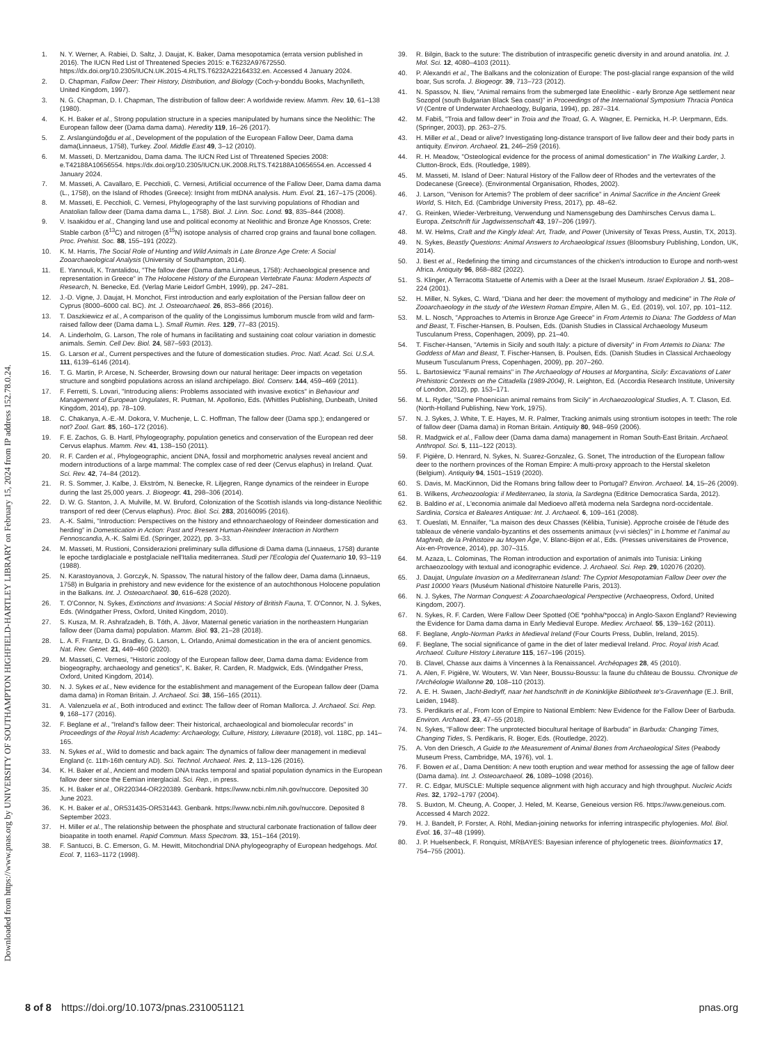Downloaded from https://www.pnas.org by UNIVERSITY OF SOUTHAMPTON HIGHFIELD-HARTLEY LIBRARY on February 15, 2024 from IP address 152.78.0.24.
1. N. Y. Werner, A. Rabiei, D. Saltz, J. Daujat, K. Baker, Dama mesopotamica (errata version published in 2016). The IUCN Red List of Threatened Species 2015: e.T6232A97672550. https://dx.doi.org/10.2305/IUCN.UK.2015-4.RLTS.T6232A22164332.en. Accessed 4 January 2024.
2. D. Chapman, Fallow Deer: Their History, Distribution, and Biology (Coch-y-bonddu Books, Machynlleth, United Kingdom, 1997).
3. N. G. Chapman, D. I. Chapman, The distribution of fallow deer: A worldwide review. Mamm. Rev. 10, 61–138 (1980).
4. K. H. Baker et al., Strong population structure in a species manipulated by humans since the Neolithic: The European fallow deer (Dama dama dama). Heredity 119, 16–26 (2017).
5. Z. Arslangündoğdu et al., Development of the population of the European Fallow Deer, Dama dama dama(Linnaeus, 1758), Turkey. Zool. Middle East 49, 3–12 (2010).
6. M. Masseti, D. Mertzanidou, Dama dama. The IUCN Red List of Threatened Species 2008: e.T42188A10656554. https://dx.doi.org/10.2305/IUCN.UK.2008.RLTS.T42188A10656554.en. Accessed 4 January 2024.
7. M. Masseti, A. Cavallaro, E. Pecchioli, C. Vernesi, Artificial occurrence of the Fallow Deer, Dama dama dama (L., 1758), on the Island of Rhodes (Greece): Insight from mtDNA analysis. Hum. Evol. 21, 167–175 (2006).
8. M. Masseti, E. Pecchioli, C. Vernesi, Phylogeography of the last surviving populations of Rhodian and Anatolian fallow deer (Dama dama dama L., 1758). Biol. J. Linn. Soc. Lond. 93, 835–844 (2008).
9. V. Isaakidou et al., Changing land use and political economy at Neolithic and Bronze Age Knossos, Crete: Stable carbon (δ<sup>13</sup>C) and nitrogen (δ<sup>15</sup>N) isotope analysis of charred crop grains and faunal bone collagen. Proc. Prehist. Soc. 88, 155–191 (2022).
10. K. M. Harris, The Social Role of Hunting and Wild Animals in Late Bronze Age Crete: A Social Zooarchaeological Analysis (University of Southampton, 2014).
11. E. Yannouli, K. Trantalidou, "The fallow deer (Dama dama Linnaeus, 1758): Archaeological presence and representation in Greece" in The Holocene History of the European Vertebrate Fauna: Modern Aspects of Research, N. Benecke, Ed. (Verlag Marie Leidorf GmbH, 1999), pp. 247–281.
12. J.-D. Vigne, J. Daujat, H. Monchot, First introduction and early exploitation of the Persian fallow deer on Cyprus (8000–6000 cal. BC). Int. J. Osteoarchaeol. 26, 853–866 (2016).
13. T. Daszkiewicz et al., A comparison of the quality of the Longissimus lumborum muscle from wild and farm-raised fallow deer (Dama dama L.). Small Rumin. Res. 129, 77–83 (2015).
14. A. Linderholm, G. Larson, The role of humans in facilitating and sustaining coat colour variation in domestic animals. Semin. Cell Dev. Biol. 24, 587–593 (2013).
15. G. Larson et al., Current perspectives and the future of domestication studies. Proc. Natl. Acad. Sci. U.S.A. 111, 6139–6146 (2014).
16. T. G. Martin, P. Arcese, N. Scheerder, Browsing down our natural heritage: Deer impacts on vegetation structure and songbird populations across an island archipelago. Biol. Conserv. 144, 459–469 (2011).
17. F. Ferretti, S. Lovari, "Introducing aliens: Problems associated with invasive exotics" in Behaviour and Management of European Ungulates, R. Putman, M. Apollonio, Eds. (Whittles Publishing, Dunbeath, United Kingdom, 2014), pp. 78–109.
18. C. Chakanya, A.-E.-M. Dokora, V. Muchenje, L. C. Hoffman, The fallow deer (Dama spp.); endangered or not? Zool. Gart. 85, 160–172 (2016).
19. F. E. Zachos, G. B. Hartl, Phylogeography, population genetics and conservation of the European red deer Cervus elaphus. Mamm. Rev. 41, 138–150 (2011).
20. R. F. Carden et al., Phylogeographic, ancient DNA, fossil and morphometric analyses reveal ancient and modern introductions of a large mammal: The complex case of red deer (Cervus elaphus) in Ireland. Quat. Sci. Rev. 42, 74–84 (2012).
21. R. S. Sommer, J. Kalbe, J. Ekström, N. Benecke, R. Liljegren, Range dynamics of the reindeer in Europe during the last 25,000 years. J. Biogeogr. 41, 298–306 (2014).
22. D. W. G. Stanton, J. A. Mulville, M. W. Bruford, Colonization of the Scottish islands via long-distance Neolithic transport of red deer (Cervus elaphus). Proc. Biol. Sci. 283, 20160095 (2016).
23. A.-K. Salmi, "Introduction: Perspectives on the history and ethnoarchaeology of Reindeer domestication and herding" in Domestication in Action: Past and Present Human-Reindeer Interaction in Northern Fennoscandia, A.-K. Salmi Ed. (Springer, 2022), pp. 3–33.
24. M. Masseti, M. Rustioni, Considerazioni preliminary sulla diffusione di Dama dama (Linnaeus, 1758) durante le epoche tardiglaciale e postglaciale nell'Italia mediterranea. Studi per l'Ecologia del Quaternario 10, 93–119 (1988).
25. N. Karastoyanova, J. Gorczyk, N. Spassov, The natural history of the fallow deer, Dama dama (Linnaeus, 1758) in Bulgaria in prehistory and new evidence for the existence of an autochthonous Holocene population in the Balkans. Int. J. Osteoarchaeol. 30, 616–628 (2020).
26. T. O'Connor, N. Sykes, Extinctions and Invasions: A Social History of British Fauna, T. O'Connor, N. J. Sykes, Eds. (Windgather Press, Oxford, United Kingdom, 2010).
27. S. Kusza, M. R. Ashrafzadeh, B. Tóth, A. Jávor, Maternal genetic variation in the northeastern Hungarian fallow deer (Dama dama) population. Mamm. Biol. 93, 21–28 (2018).
28. L. A. F. Frantz, D. G. Bradley, G. Larson, L. Orlando, Animal domestication in the era of ancient genomics. Nat. Rev. Genet. 21, 449–460 (2020).
29. M. Masseti, C. Vernesi, "Historic zoology of the European fallow deer, Dama dama dama: Evidence from biogeography, archaeology and genetics", K. Baker, R. Carden, R. Madgwick, Eds. (Windgather Press, Oxford, United Kingdom, 2014).
30. N. J. Sykes et al., New evidence for the establishment and management of the European fallow deer (Dama dama dama) in Roman Britain. J. Archaeol. Sci. 38, 156–165 (2011).
31. A. Valenzuela et al., Both introduced and extinct: The fallow deer of Roman Mallorca. J. Archaeol. Sci. Rep. 9, 168–177 (2016).
32. F. Beglane et al., "Ireland's fallow deer: Their historical, archaeological and biomolecular records" in Proceedings of the Royal Irish Academy: Archaeology, Culture, History, Literature (2018), vol. 118C, pp. 141–165.
33. N. Sykes et al., Wild to domestic and back again: The dynamics of fallow deer management in medieval England (c. 11th-16th century AD). Sci. Technol. Archaeol. Res. 2, 113–126 (2016).
34. K. H. Baker et al., Ancient and modern DNA tracks temporal and spatial population dynamics in the European fallow deer since the Eemian interglacial. Sci. Rep., in press.
35. K. H. Baker et al., OR220344-OR220389. Genbank. https://www.ncbi.nlm.nih.gov/nuccore. Deposited 30 June 2023.
36. K. H. Baker et al., OR531435-OR531443. Genbank. https://www.ncbi.nlm.nih.gov/nuccore. Deposited 8 September 2023.
37. H. Miller et al., The relationship between the phosphate and structural carbonate fractionation of fallow deer bioapatite in tooth enamel. Rapid Commun. Mass Spectrom. 33, 151–164 (2019).
38. F. Santucci, B. C. Emerson, G. M. Hewitt, Mitochondrial DNA phylogeography of European hedgehogs. Mol. Ecol. 7, 1163–1172 (1998).
39. R. Bilgin, Back to the suture: The distribution of intraspecific genetic diversity in and around anatolia. Int. J. Mol. Sci. 12, 4080–4103 (2011).
40. P. Alexandri et al., The Balkans and the colonization of Europe: The post-glacial range expansion of the wild boar, Sus scrofa. J. Biogeogr. 39, 713–723 (2012).
41. N. Spassov, N. Iliev, "Animal remains from the submerged late Eneolithic - early Bronze Age settlement near Sozopol (south Bulgarian Black Sea coast)" in Proceedings of the International Symposium Thracia Pontica VI (Centre of Underwater Archaeology, Bulgaria, 1994), pp. 287–314.
42. M. Fabiš, "Troia and fallow deer" in Troia and the Troad, G. A. Wagner, E. Pernicka, H.-P. Uerpmann, Eds. (Springer, 2003), pp. 263–275.
43. H. Miller et al., Dead or alive? Investigating long-distance transport of live fallow deer and their body parts in antiquity. Environ. Archaeol. 21, 246–259 (2016).
44. R. H. Meadow, "Osteological evidence for the process of animal domestication" in The Walking Larder, J. Clutton-Brock, Eds. (Routledge, 1989).
45. M. Masseti, M. Island of Deer: Natural History of the Fallow deer of Rhodes and the vertevrates of the Dodecanese (Greece). (Environmental Organisation, Rhodes, 2002).
46. J. Larson, "Venison for Artemis? The problem of deer sacrifice" in Animal Sacrifice in the Ancient Greek World, S. Hitch, Ed. (Cambridge University Press, 2017), pp. 48–62.
47. G. Reinken, Wieder-Verbreitung, Verwendung und Namensgebung des Damhirsches Cervus dama L. Europa. Zeitschrift für Jagdwissenschaft 43, 197–206 (1997).
48. M. W. Helms, Craft and the Kingly Ideal: Art, Trade, and Power (University of Texas Press, Austin, TX, 2013).
49. N. Sykes, Beastly Questions: Animal Answers to Archaeological Issues (Bloomsbury Publishing, London, UK, 2014).
50. J. Best et al., Redefining the timing and circumstances of the chicken's introduction to Europe and north-west Africa. Antiquity 96, 868–882 (2022).
51. S. Klinger, A Terracotta Statuette of Artemis with a Deer at the Israel Museum. Israel Exploration J. 51, 208–224 (2001).
52. H. Miller, N. Sykes, C. Ward, "Diana and her deer: the movement of mythology and medicine" in The Role of Zooarchaeology in the study of the Western Roman Empire, Allen M. G., Ed. (2019), vol. 107, pp. 101–112.
53. M. L. Nosch, "Approaches to Artemis in Bronze Age Greece" in From Artemis to Diana: The Goddess of Man and Beast, T. Fischer-Hansen, B. Poulsen, Eds. (Danish Studies in Classical Archaeology Museum Tusculanum Press, Copenhagen, 2009), pp. 21–40.
54. T. Fischer-Hansen, "Artemis in Sicily and south Italy: a picture of diversity" in From Artemis to Diana: The Goddess of Man and Beast, T. Fischer-Hansen, B. Poulsen, Eds. (Danish Studies in Classical Archaeology Museum Tusculanum Press, Copenhagen, 2009), pp. 207–260.
55. L. Bartosiewicz "Faunal remains" in The Archaeology of Houses at Morgantina, Sicily: Excavations of Later Prehistoric Contexts on the Cittadella (1989-2004), R. Leighton, Ed. (Accordia Research Institute, University of London, 2012), pp. 153–171.
56. M. L. Ryder, "Some Phoenician animal remains from Sicily" in Archaeozoological Studies, A. T. Clason, Ed. (North-Holland Publishing, New York, 1975).
57. N. J. Sykes, J. White, T. E. Hayes, M. R. Palmer, Tracking animals using strontium isotopes in teeth: The role of fallow deer (Dama dama) in Roman Britain. Antiquity 80, 948–959 (2006).
58. R. Madgwick et al., Fallow deer (Dama dama dama) management in Roman South-East Britain. Archaeol. Anthropol. Sci. 5, 111–122 (2013).
59. F. Pigière, D. Henrard, N. Sykes, N. Suarez-Gonzalez, G. Sonet, The introduction of the European fallow deer to the northern provinces of the Roman Empire: A multi-proxy approach to the Herstal skeleton (Belgium). Antiquity 94, 1501–1519 (2020).
60. S. Davis, M. MacKinnon, Did the Romans bring fallow deer to Portugal? Environ. Archaeol. 14, 15–26 (2009).
61. B. Wilkens, Archeozoologia: il Mediterraneo, la storia, la Sardegna (Editrice Democratica Sarda, 2012).
62. B. Baldino et al., L'economia animale dal Medioevo all'età moderna nela Sardegna nord-occidentale. Sardinia, Corsica et Baleares Antiquae: Int. J. Archaeol. 6, 109–161 (2008).
63. T. Oueslati, M. Ennaïfer, "La maison des deux Chasses (Kélibia, Tunisie). Approche croisée de l'étude des tableaux de vénerie vandalo-byzantins et des ossements animaux (v-vi siècles)" in L'homme et l'animal au Maghreb, de la Préhistoire au Moyen Âge, V. Blanc-Bijon et al., Eds. (Presses universitaires de Provence, Aix-en-Provence, 2014), pp. 307–315.
64. M. Azaza, L. Colominas, The Roman introduction and exportation of animals into Tunisia: Linking archaeozoology with textual and iconographic evidence. J. Archaeol. Sci. Rep. 29, 102076 (2020).
65. J. Daujat, Ungulate Invasion on a Mediterranean Island: The Cypriot Mesopotamian Fallow Deer over the Past 10000 Years (Muséum National d'histoire Naturelle Paris, 2013).
66. N. J. Sykes, The Norman Conquest: A Zooarchaeological Perspective (Archaeopress, Oxford, United Kingdom, 2007).
67. N. Sykes, R. F. Carden, Were Fallow Deer Spotted (OE *pohha/*pocca) in Anglo-Saxon England? Reviewing the Evidence for Dama dama dama in Early Medieval Europe. Mediev. Archaeol. 55, 139–162 (2011).
68. F. Beglane, Anglo-Norman Parks in Medieval Ireland (Four Courts Press, Dublin, Ireland, 2015).
69. F. Beglane, The social significance of game in the diet of later medieval Ireland. Proc. Royal Irish Acad. Archaeol. Culture History Literature 115, 167–196 (2015).
70. B. Clavel, Chasse aux daims à Vincennes à la Renaissancel. Archéopages 28, 45 (2010).
71. A. Alen, F. Pigière, W. Wouters, W. Van Neer, Boussu-Boussu: la faune du château de Boussu. Chronique de l'Archéologie Wallonne 20, 108–110 (2013).
72. A. E. H. Swaen, Jacht-Bedryff, naar het handschrift in de Koninklijke Bibliotheek te's-Gravenhage (E.J. Brill, Leiden, 1948).
73. S. Perdikaris et al., From Icon of Empire to National Emblem: New Evidence for the Fallow Deer of Barbuda. Environ. Archaeol. 23, 47–55 (2018).
74. N. Sykes, "Fallow deer: The unprotected biocultural heritage of Barbuda" in Barbuda: Changing Times, Changing Tides, S. Perdikaris, R. Boger, Eds. (Routledge, 2022).
75. A. Von den Driesch, A Guide to the Measurement of Animal Bones from Archaeological Sites (Peabody Museum Press, Cambridge, MA, 1976), vol. 1.
76. F. Bowen et al., Dama Dentition: A new tooth eruption and wear method for assessing the age of fallow deer (Dama dama). Int. J. Osteoarchaeol. 26, 1089–1098 (2016).
77. R. C. Edgar, MUSCLE: Multiple sequence alignment with high accuracy and high throughput. Nucleic Acids Res. 32, 1792–1797 (2004).
78. S. Buxton, M. Cheung, A. Cooper, J. Heled, M. Kearse, Geneious version R6. https://www.geneious.com. Accessed 4 March 2022.
79. H. J. Bandelt, P. Forster, A. Röhl, Median-joining networks for inferring intraspecific phylogenies. Mol. Biol. Evol. 16, 37–48 (1999).
80. J. P. Huelsenbeck, F. Ronquist, MRBAYES: Bayesian inference of phylogenetic trees. Bioinformatics 17, 754–755 (2001).
8 of 8 https://doi.org/10.1073/pnas.2310051121 pnas.org